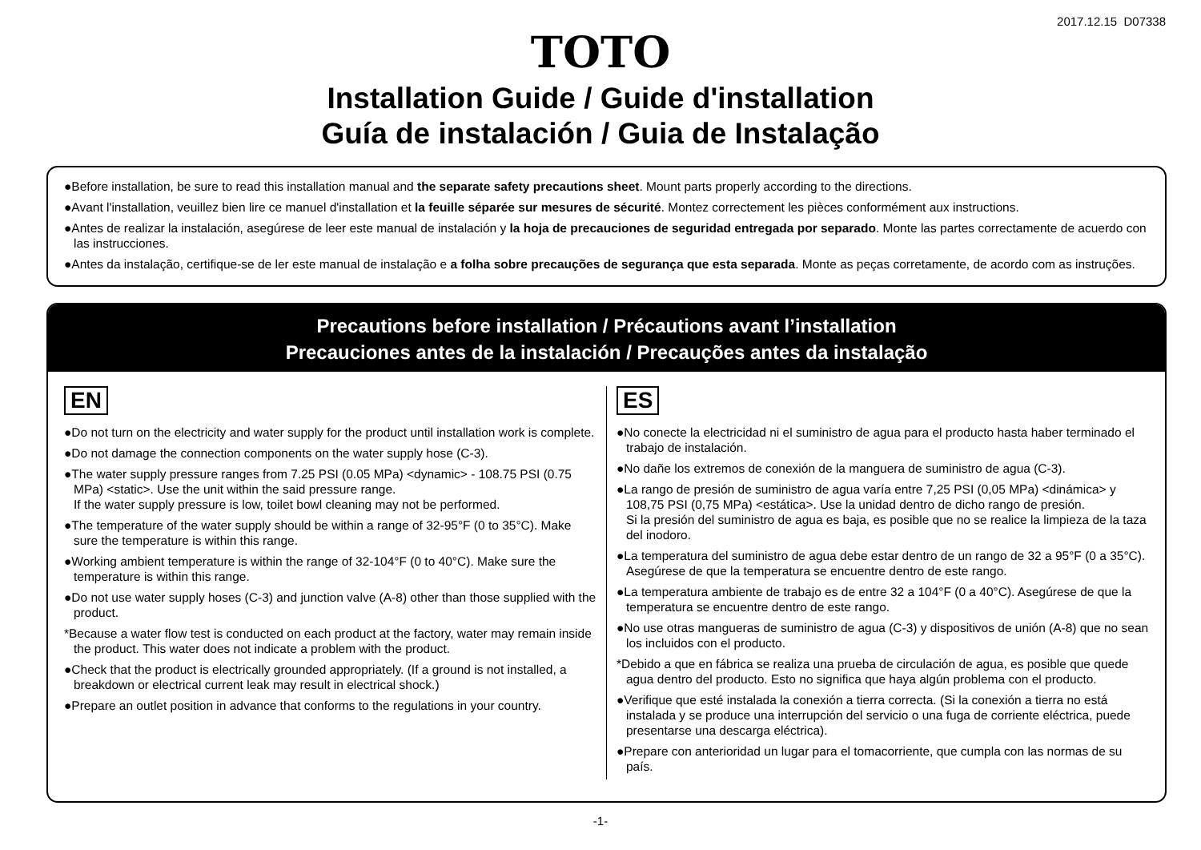2017.12.15 D07338
TOTO
Installation Guide / Guide d'installation
Guía de instalación / Guia de Instalação
●Before installation, be sure to read this installation manual and the separate safety precautions sheet. Mount parts properly according to the directions.
●Avant l'installation, veuillez bien lire ce manuel d'installation et la feuille séparée sur mesures de sécurité. Montez correctement les pièces conformément aux instructions.
●Antes de realizar la instalación, asegúrese de leer este manual de instalación y la hoja de precauciones de seguridad entregada por separado. Monte las partes correctamente de acuerdo con las instrucciones.
●Antes da instalação, certifique-se de ler este manual de instalação e a folha sobre precauções de segurança que esta separada. Monte as peças corretamente, de acordo com as instruções.
Precautions before installation / Précautions avant l’installation
Precauciones antes de la instalación / Precauções antes da instalação
EN
●Do not turn on the electricity and water supply for the product until installation work is complete.
●Do not damage the connection components on the water supply hose (C-3).
●The water supply pressure ranges from 7.25 PSI (0.05 MPa) <dynamic> - 108.75 PSI (0.75 MPa) <static>. Use the unit within the said pressure range.
If the water supply pressure is low, toilet bowl cleaning may not be performed.
●The temperature of the water supply should be within a range of 32-95°F (0 to 35°C). Make sure the temperature is within this range.
●Working ambient temperature is within the range of 32-104°F (0 to 40°C). Make sure the temperature is within this range.
●Do not use water supply hoses (C-3) and junction valve (A-8) other than those supplied with the product.
*Because a water flow test is conducted on each product at the factory, water may remain inside the product. This water does not indicate a problem with the product.
●Check that the product is electrically grounded appropriately. (If a ground is not installed, a breakdown or electrical current leak may result in electrical shock.)
●Prepare an outlet position in advance that conforms to the regulations in your country.
ES
●No conecte la electricidad ni el suministro de agua para el producto hasta haber terminado el trabajo de instalación.
●No dañe los extremos de conexión de la manguera de suministro de agua (C-3).
●La rango de presión de suministro de agua varía entre 7,25 PSI (0,05 MPa) <dinámica> y 108,75 PSI (0,75 MPa) <estática>. Use la unidad dentro de dicho rango de presión.
Si la presión del suministro de agua es baja, es posible que no se realice la limpieza de la taza del inodoro.
●La temperatura del suministro de agua debe estar dentro de un rango de 32 a 95°F (0 a 35°C). Asegúrese de que la temperatura se encuentre dentro de este rango.
●La temperatura ambiente de trabajo es de entre 32 a 104°F (0 a 40°C). Asegúrese de que la temperatura se encuentre dentro de este rango.
●No use otras mangueras de suministro de agua (C-3) y dispositivos de unión (A-8) que no sean los incluidos con el producto.
*Debido a que en fábrica se realiza una prueba de circulación de agua, es posible que quede agua dentro del producto. Esto no significa que haya algún problema con el producto.
●Verifique que esté instalada la conexión a tierra correcta. (Si la conexión a tierra no está instalada y se produce una interrupción del servicio o una fuga de corriente eléctrica, puede presentarse una descarga eléctrica).
●Prepare con anterioridad un lugar para el tomacorriente, que cumpla con las normas de su país.
-1-